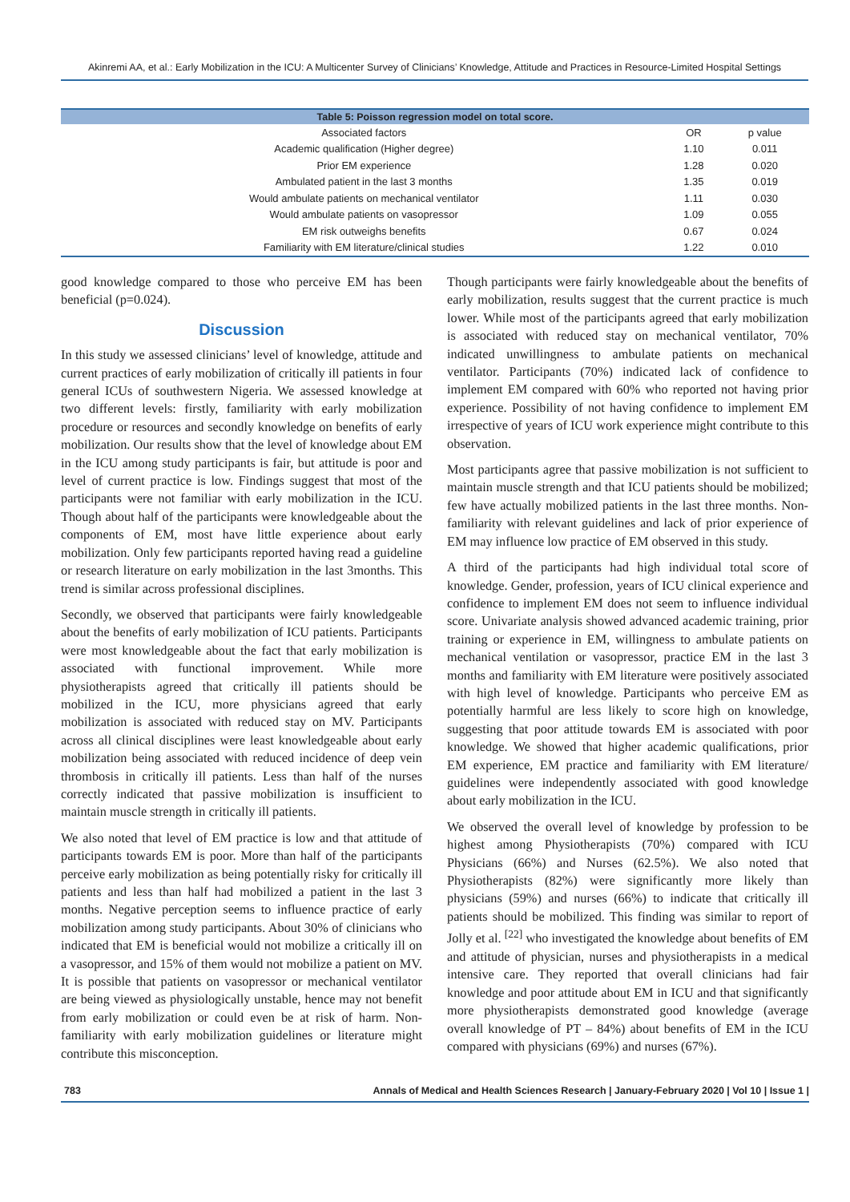Akinremi AA, et al.: Early Mobilization in the ICU: A Multicenter Survey of Clinicians’ Knowledge, Attitude and Practices in Resource-Limited Hospital Settings
| Table 5: Poisson regression model on total score. | | |
| --- | --- | --- |
| Associated factors | OR | p value |
| Academic qualification (Higher degree) | 1.10 | 0.011 |
| Prior EM experience | 1.28 | 0.020 |
| Ambulated patient in the last 3 months | 1.35 | 0.019 |
| Would ambulate patients on mechanical ventilator | 1.11 | 0.030 |
| Would ambulate patients on vasopressor | 1.09 | 0.055 |
| EM risk outweighs benefits | 0.67 | 0.024 |
| Familiarity with EM literature/clinical studies | 1.22 | 0.010 |
good knowledge compared to those who perceive EM has been beneficial (p=0.024).
Discussion
In this study we assessed clinicians’ level of knowledge, attitude and current practices of early mobilization of critically ill patients in four general ICUs of southwestern Nigeria. We assessed knowledge at two different levels: firstly, familiarity with early mobilization procedure or resources and secondly knowledge on benefits of early mobilization. Our results show that the level of knowledge about EM in the ICU among study participants is fair, but attitude is poor and level of current practice is low. Findings suggest that most of the participants were not familiar with early mobilization in the ICU. Though about half of the participants were knowledgeable about the components of EM, most have little experience about early mobilization. Only few participants reported having read a guideline or research literature on early mobilization in the last 3months. This trend is similar across professional disciplines.
Secondly, we observed that participants were fairly knowledgeable about the benefits of early mobilization of ICU patients. Participants were most knowledgeable about the fact that early mobilization is associated with functional improvement. While more physiotherapists agreed that critically ill patients should be mobilized in the ICU, more physicians agreed that early mobilization is associated with reduced stay on MV. Participants across all clinical disciplines were least knowledgeable about early mobilization being associated with reduced incidence of deep vein thrombosis in critically ill patients. Less than half of the nurses correctly indicated that passive mobilization is insufficient to maintain muscle strength in critically ill patients.
We also noted that level of EM practice is low and that attitude of participants towards EM is poor. More than half of the participants perceive early mobilization as being potentially risky for critically ill patients and less than half had mobilized a patient in the last 3 months. Negative perception seems to influence practice of early mobilization among study participants. About 30% of clinicians who indicated that EM is beneficial would not mobilize a critically ill on a vasopressor, and 15% of them would not mobilize a patient on MV. It is possible that patients on vasopressor or mechanical ventilator are being viewed as physiologically unstable, hence may not benefit from early mobilization or could even be at risk of harm. Non-familiarity with early mobilization guidelines or literature might contribute this misconception.
Though participants were fairly knowledgeable about the benefits of early mobilization, results suggest that the current practice is much lower. While most of the participants agreed that early mobilization is associated with reduced stay on mechanical ventilator, 70% indicated unwillingness to ambulate patients on mechanical ventilator. Participants (70%) indicated lack of confidence to implement EM compared with 60% who reported not having prior experience. Possibility of not having confidence to implement EM irrespective of years of ICU work experience might contribute to this observation.
Most participants agree that passive mobilization is not sufficient to maintain muscle strength and that ICU patients should be mobilized; few have actually mobilized patients in the last three months. Non-familiarity with relevant guidelines and lack of prior experience of EM may influence low practice of EM observed in this study.
A third of the participants had high individual total score of knowledge. Gender, profession, years of ICU clinical experience and confidence to implement EM does not seem to influence individual score. Univariate analysis showed advanced academic training, prior training or experience in EM, willingness to ambulate patients on mechanical ventilation or vasopressor, practice EM in the last 3 months and familiarity with EM literature were positively associated with high level of knowledge. Participants who perceive EM as potentially harmful are less likely to score high on knowledge, suggesting that poor attitude towards EM is associated with poor knowledge. We showed that higher academic qualifications, prior EM experience, EM practice and familiarity with EM literature/ guidelines were independently associated with good knowledge about early mobilization in the ICU.
We observed the overall level of knowledge by profession to be highest among Physiotherapists (70%) compared with ICU Physicians (66%) and Nurses (62.5%). We also noted that Physiotherapists (82%) were significantly more likely than physicians (59%) and nurses (66%) to indicate that critically ill patients should be mobilized. This finding was similar to report of Jolly et al. <sup>[22]</sup> who investigated the knowledge about benefits of EM and attitude of physician, nurses and physiotherapists in a medical intensive care. They reported that overall clinicians had fair knowledge and poor attitude about EM in ICU and that significantly more physiotherapists demonstrated good knowledge (average overall knowledge of PT – 84%) about benefits of EM in the ICU compared with physicians (69%) and nurses (67%).
783 Annals of Medical and Health Sciences Research | January-February 2020 | Vol 10 | Issue 1 |